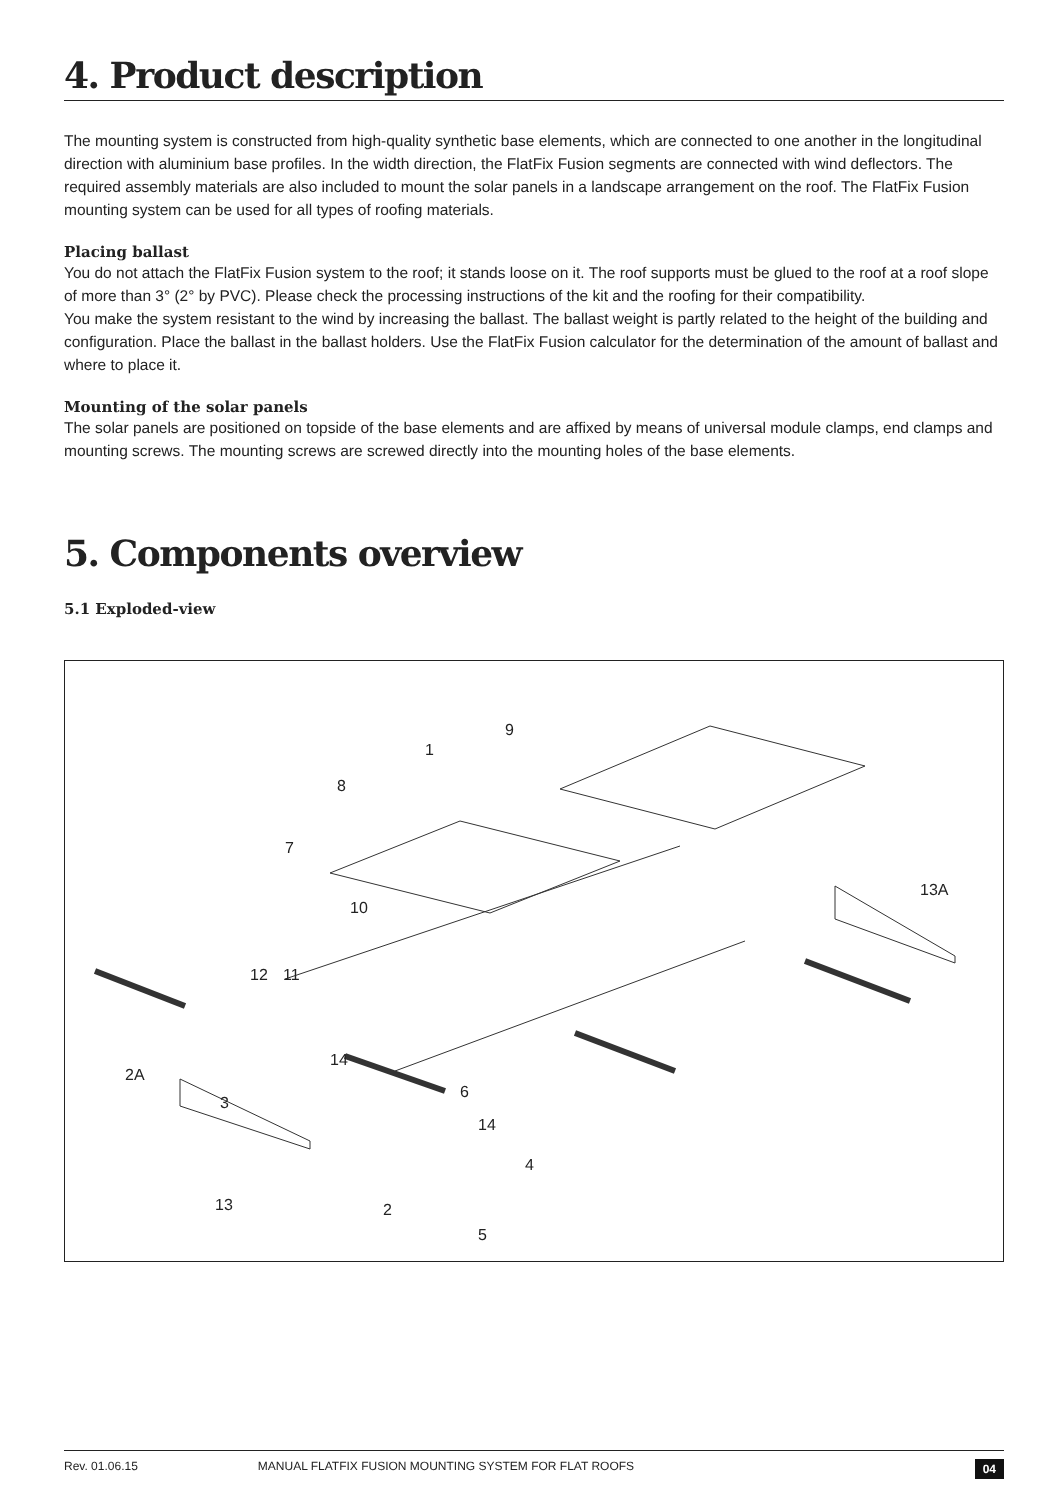4. Product description
The mounting system is constructed from high-quality synthetic base elements, which are connected to one another in the longitudinal direction with aluminium base profiles. In the width direction, the FlatFix Fusion segments are connected with wind deflectors. The required assembly materials are also included to mount the solar panels in a landscape arrangement on the roof. The FlatFix Fusion mounting system can be used for all types of roofing materials.
Placing ballast
You do not attach the FlatFix Fusion system to the roof; it stands loose on it. The roof supports must be glued to the roof at a roof slope of more than 3° (2° by PVC). Please check the processing instructions of the kit and the roofing for their compatibility.
You make the system resistant to the wind by increasing the ballast. The ballast weight is partly related to the height of the building and configuration. Place the ballast in the ballast holders. Use the FlatFix Fusion calculator for the determination of the amount of ballast and where to place it.
Mounting of the solar panels
The solar panels are positioned on topside of the base elements and are affixed by means of universal module clamps, end clamps and mounting screws. The mounting screws are screwed directly into the mounting holes of the base elements.
5. Components overview
5.1 Exploded-view
1
8
9
7
10
13A
12 11
14
2A
6
3
14
4
13 2
5
Rev. 01.06.15 MANUAL FLATFIX FUSION MOUNTING SYSTEM FOR FLAT ROOFS 04